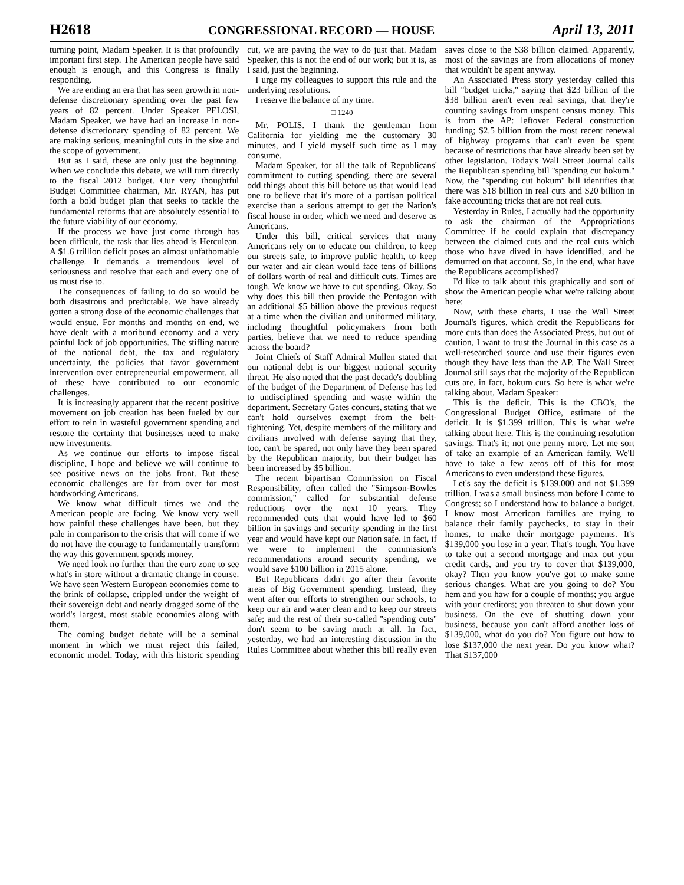H2618 CONGRESSIONAL RECORD — HOUSE April 13, 2011
turning point, Madam Speaker. It is that profoundly important first step. The American people have said enough is enough, and this Congress is finally responding.
We are ending an era that has seen growth in non-defense discretionary spending over the past few years of 82 percent. Under Speaker PELOSI, Madam Speaker, we have had an increase in non-defense discretionary spending of 82 percent. We are making serious, meaningful cuts in the size and the scope of government.
But as I said, these are only just the beginning. When we conclude this debate, we will turn directly to the fiscal 2012 budget. Our very thoughtful Budget Committee chairman, Mr. RYAN, has put forth a bold budget plan that seeks to tackle the fundamental reforms that are absolutely essential to the future viability of our economy.
If the process we have just come through has been difficult, the task that lies ahead is Herculean. A $1.6 trillion deficit poses an almost unfathomable challenge. It demands a tremendous level of seriousness and resolve that each and every one of us must rise to.
The consequences of failing to do so would be both disastrous and predictable. We have already gotten a strong dose of the economic challenges that would ensue. For months and months on end, we have dealt with a moribund economy and a very painful lack of job opportunities. The stifling nature of the national debt, the tax and regulatory uncertainty, the policies that favor government intervention over entrepreneurial empowerment, all of these have contributed to our economic challenges.
It is increasingly apparent that the recent positive movement on job creation has been fueled by our effort to rein in wasteful government spending and restore the certainty that businesses need to make new investments.
As we continue our efforts to impose fiscal discipline, I hope and believe we will continue to see positive news on the jobs front. But these economic challenges are far from over for most hardworking Americans.
We know what difficult times we and the American people are facing. We know very well how painful these challenges have been, but they pale in comparison to the crisis that will come if we do not have the courage to fundamentally transform the way this government spends money.
We need look no further than the euro zone to see what's in store without a dramatic change in course. We have seen Western European economies come to the brink of collapse, crippled under the weight of their sovereign debt and nearly dragged some of the world's largest, most stable economies along with them.
The coming budget debate will be a seminal moment in which we must reject this failed, economic model. Today, with this historic spending cut, we are paving the way to do just that. Madam Speaker, this is not the end of our work; but it is, as I said, just the beginning.
I urge my colleagues to support this rule and the underlying resolutions.
I reserve the balance of my time.
□ 1240
Mr. POLIS. I thank the gentleman from California for yielding me the customary 30 minutes, and I yield myself such time as I may consume.
Madam Speaker, for all the talk of Republicans' commitment to cutting spending, there are several odd things about this bill before us that would lead one to believe that it's more of a partisan political exercise than a serious attempt to get the Nation's fiscal house in order, which we need and deserve as Americans.
Under this bill, critical services that many Americans rely on to educate our children, to keep our streets safe, to improve public health, to keep our water and air clean would face tens of billions of dollars worth of real and difficult cuts. Times are tough. We know we have to cut spending. Okay. So why does this bill then provide the Pentagon with an additional $5 billion above the previous request at a time when the civilian and uniformed military, including thoughtful policymakers from both parties, believe that we need to reduce spending across the board?
Joint Chiefs of Staff Admiral Mullen stated that our national debt is our biggest national security threat. He also noted that the past decade's doubling of the budget of the Department of Defense has led to undisciplined spending and waste within the department. Secretary Gates concurs, stating that we can't hold ourselves exempt from the belt-tightening. Yet, despite members of the military and civilians involved with defense saying that they, too, can't be spared, not only have they been spared by the Republican majority, but their budget has been increased by $5 billion.
The recent bipartisan Commission on Fiscal Responsibility, often called the ''Simpson-Bowles commission,'' called for substantial defense reductions over the next 10 years. They recommended cuts that would have led to $60 billion in savings and security spending in the first year and would have kept our Nation safe. In fact, if we were to implement the commission's recommendations around security spending, we would save $100 billion in 2015 alone.
But Republicans didn't go after their favorite areas of Big Government spending. Instead, they went after our efforts to strengthen our schools, to keep our air and water clean and to keep our streets safe; and the rest of their so-called ''spending cuts'' don't seem to be saving much at all. In fact, yesterday, we had an interesting discussion in the Rules Committee about whether this bill really even saves close to the $38 billion claimed. Apparently, most of the savings are from allocations of money that wouldn't be spent anyway.
An Associated Press story yesterday called this bill ''budget tricks,'' saying that $23 billion of the $38 billion aren't even real savings, that they're counting savings from unspent census money. This is from the AP: leftover Federal construction funding; $2.5 billion from the most recent renewal of highway programs that can't even be spent because of restrictions that have already been set by other legislation. Today's Wall Street Journal calls the Republican spending bill ''spending cut hokum.'' Now, the ''spending cut hokum'' bill identifies that there was $18 billion in real cuts and $20 billion in fake accounting tricks that are not real cuts.
Yesterday in Rules, I actually had the opportunity to ask the chairman of the Appropriations Committee if he could explain that discrepancy between the claimed cuts and the real cuts which those who have dived in have identified, and he demurred on that account. So, in the end, what have the Republicans accomplished?
I'd like to talk about this graphically and sort of show the American people what we're talking about here:
Now, with these charts, I use the Wall Street Journal's figures, which credit the Republicans for more cuts than does the Associated Press, but out of caution, I want to trust the Journal in this case as a well-researched source and use their figures even though they have less than the AP. The Wall Street Journal still says that the majority of the Republican cuts are, in fact, hokum cuts. So here is what we're talking about, Madam Speaker:
This is the deficit. This is the CBO's, the Congressional Budget Office, estimate of the deficit. It is $1.399 trillion. This is what we're talking about here. This is the continuing resolution savings. That's it; not one penny more. Let me sort of take an example of an American family. We'll have to take a few zeros off of this for most Americans to even understand these figures.
Let's say the deficit is $139,000 and not $1.399 trillion. I was a small business man before I came to Congress; so I understand how to balance a budget. I know most American families are trying to balance their family paychecks, to stay in their homes, to make their mortgage payments. It's $139,000 you lose in a year. That's tough. You have to take out a second mortgage and max out your credit cards, and you try to cover that $139,000, okay? Then you know you've got to make some serious changes. What are you going to do? You hem and you haw for a couple of months; you argue with your creditors; you threaten to shut down your business. On the eve of shutting down your business, because you can't afford another loss of $139,000, what do you do? You figure out how to lose $137,000 the next year. Do you know what? That $137,000